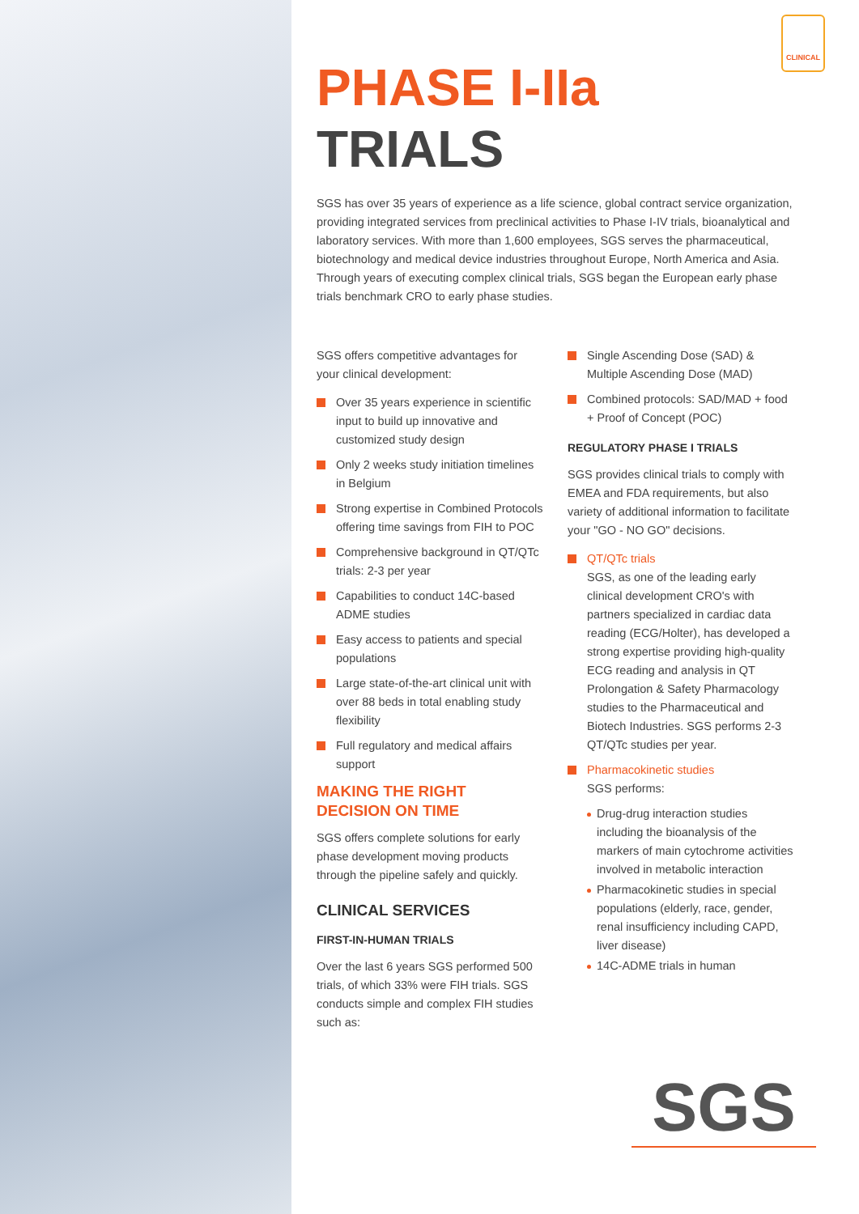CLINICAL
PHASE I-IIa
TRIALS
SGS has over 35 years of experience as a life science, global contract service organization, providing integrated services from preclinical activities to Phase I-IV trials, bioanalytical and laboratory services. With more than 1,600 employees, SGS serves the pharmaceutical, biotechnology and medical device industries throughout Europe, North America and Asia. Through years of executing complex clinical trials, SGS began the European early phase trials benchmark CRO to early phase studies.
SGS offers competitive advantages for your clinical development:
Over 35 years experience in scientific input to build up innovative and customized study design
Only 2 weeks study initiation timelines in Belgium
Strong expertise in Combined Protocols offering time savings from FIH to POC
Comprehensive background in QT/QTc trials: 2-3 per year
Capabilities to conduct 14C-based ADME studies
Easy access to patients and special populations
Large state-of-the-art clinical unit with over 88 beds in total enabling study flexibility
Full regulatory and medical affairs support
MAKING THE RIGHT
DECISION ON TIME
SGS offers complete solutions for early phase development moving products through the pipeline safely and quickly.
CLINICAL SERVICES
FIRST-IN-HUMAN TRIALS
Over the last 6 years SGS performed 500 trials, of which 33% were FIH trials. SGS conducts simple and complex FIH studies such as:
Single Ascending Dose (SAD) & Multiple Ascending Dose (MAD)
Combined protocols: SAD/MAD + food + Proof of Concept (POC)
REGULATORY PHASE I TRIALS
SGS provides clinical trials to comply with EMEA and FDA requirements, but also variety of additional information to facilitate your "GO - NO GO" decisions.
QT/QTc trials
SGS, as one of the leading early clinical development CRO's with partners specialized in cardiac data reading (ECG/Holter), has developed a strong expertise providing high-quality ECG reading and analysis in QT Prolongation & Safety Pharmacology studies to the Pharmaceutical and Biotech Industries. SGS performs 2-3 QT/QTc studies per year.
Pharmacokinetic studies
SGS performs:
Drug-drug interaction studies including the bioanalysis of the markers of main cytochrome activities involved in metabolic interaction
Pharmacokinetic studies in special populations (elderly, race, gender, renal insufficiency including CAPD, liver disease)
14C-ADME trials in human
SGS